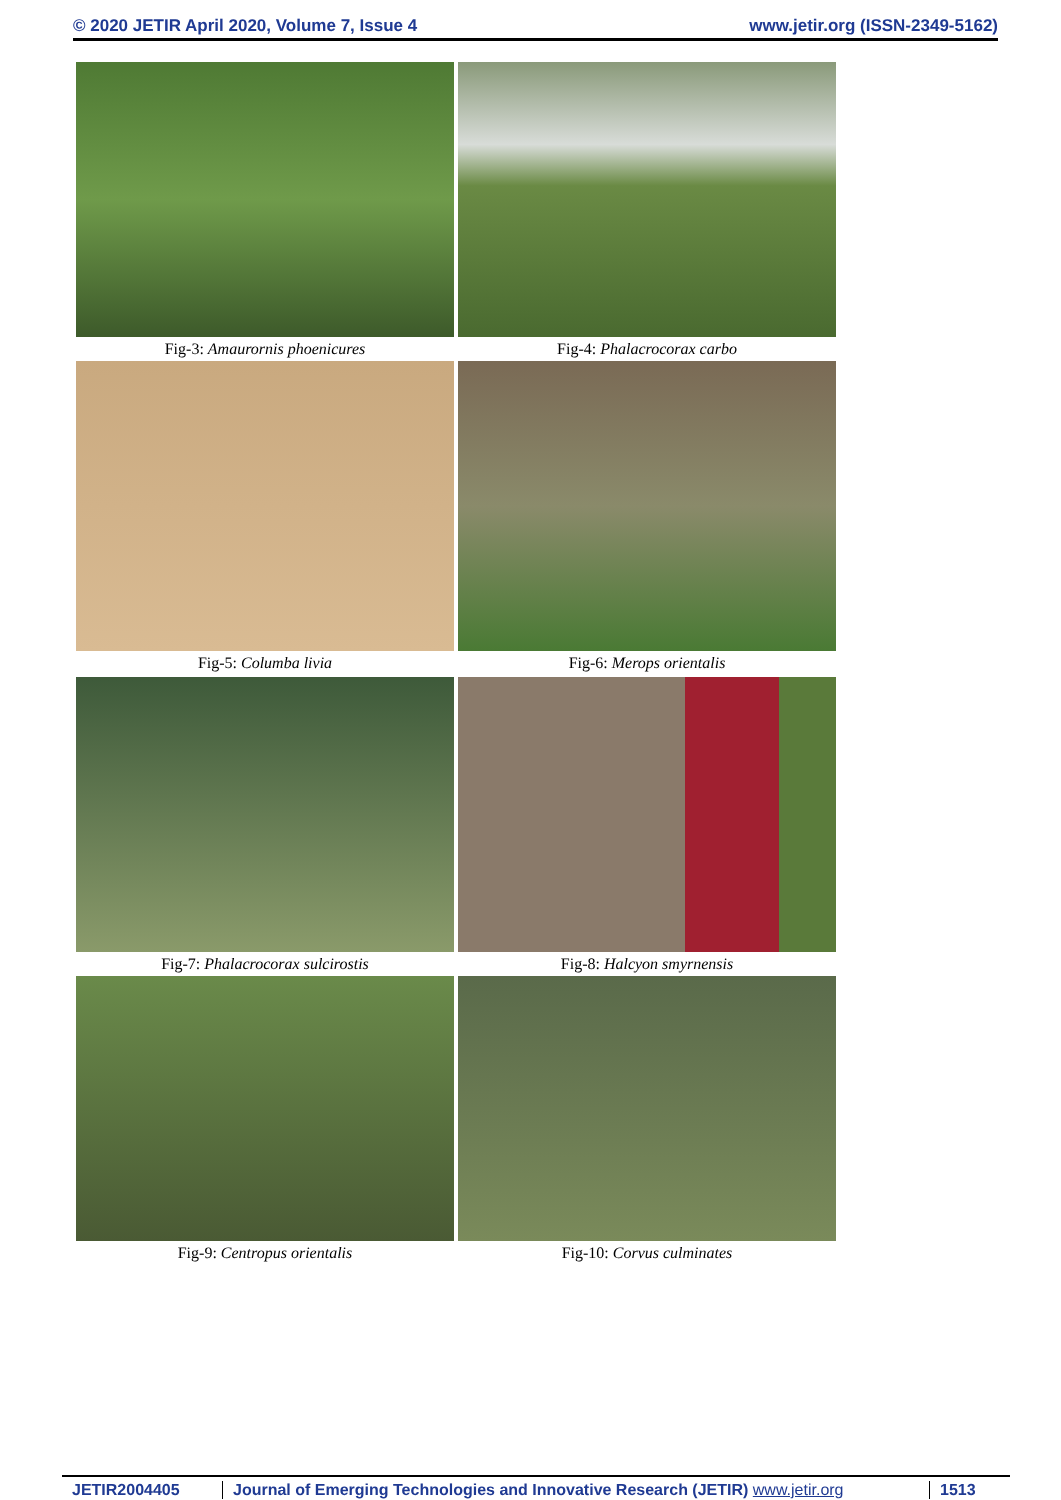© 2020 JETIR April 2020, Volume 7, Issue 4 www.jetir.org (ISSN-2349-5162)
Fig-3: Amaurornis phoenicures Fig-4: Phalacrocorax carbo
Fig-5: Columba livia Fig-6: Merops orientalis
Fig-7: Phalacrocorax sulcirostis Fig-8: Halcyon smyrnensis
Fig-9: Centropus orientalis Fig-10: Corvus culminates
JETIR2004405 Journal of Emerging Technologies and Innovative Research (JETIR) www.jetir.org 1513